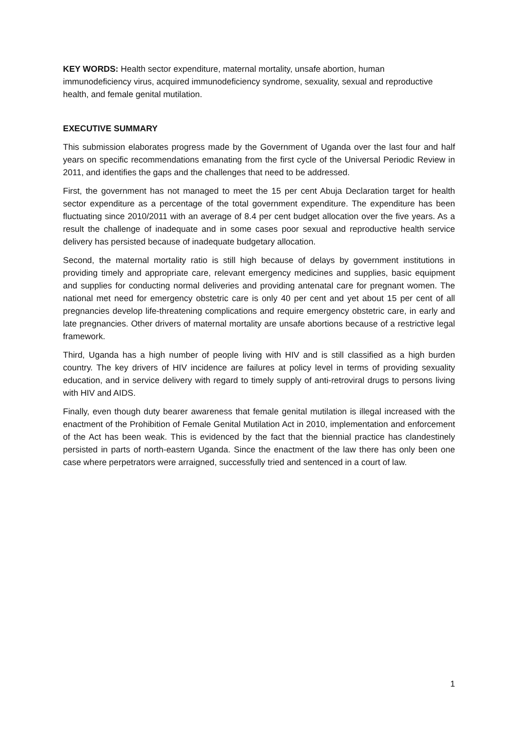KEY WORDS: Health sector expenditure, maternal mortality, unsafe abortion, human immunodeficiency virus, acquired immunodeficiency syndrome, sexuality, sexual and reproductive health, and female genital mutilation.
EXECUTIVE SUMMARY
This submission elaborates progress made by the Government of Uganda over the last four and half years on specific recommendations emanating from the first cycle of the Universal Periodic Review in 2011, and identifies the gaps and the challenges that need to be addressed.
First, the government has not managed to meet the 15 per cent Abuja Declaration target for health sector expenditure as a percentage of the total government expenditure. The expenditure has been fluctuating since 2010/2011 with an average of 8.4 per cent budget allocation over the five years. As a result the challenge of inadequate and in some cases poor sexual and reproductive health service delivery has persisted because of inadequate budgetary allocation.
Second, the maternal mortality ratio is still high because of delays by government institutions in providing timely and appropriate care, relevant emergency medicines and supplies, basic equipment and supplies for conducting normal deliveries and providing antenatal care for pregnant women. The national met need for emergency obstetric care is only 40 per cent and yet about 15 per cent of all pregnancies develop life-threatening complications and require emergency obstetric care, in early and late pregnancies. Other drivers of maternal mortality are unsafe abortions because of a restrictive legal framework.
Third, Uganda has a high number of people living with HIV and is still classified as a high burden country. The key drivers of HIV incidence are failures at policy level in terms of providing sexuality education, and in service delivery with regard to timely supply of anti-retroviral drugs to persons living with HIV and AIDS.
Finally, even though duty bearer awareness that female genital mutilation is illegal increased with the enactment of the Prohibition of Female Genital Mutilation Act in 2010, implementation and enforcement of the Act has been weak. This is evidenced by the fact that the biennial practice has clandestinely persisted in parts of north-eastern Uganda. Since the enactment of the law there has only been one case where perpetrators were arraigned, successfully tried and sentenced in a court of law.
1